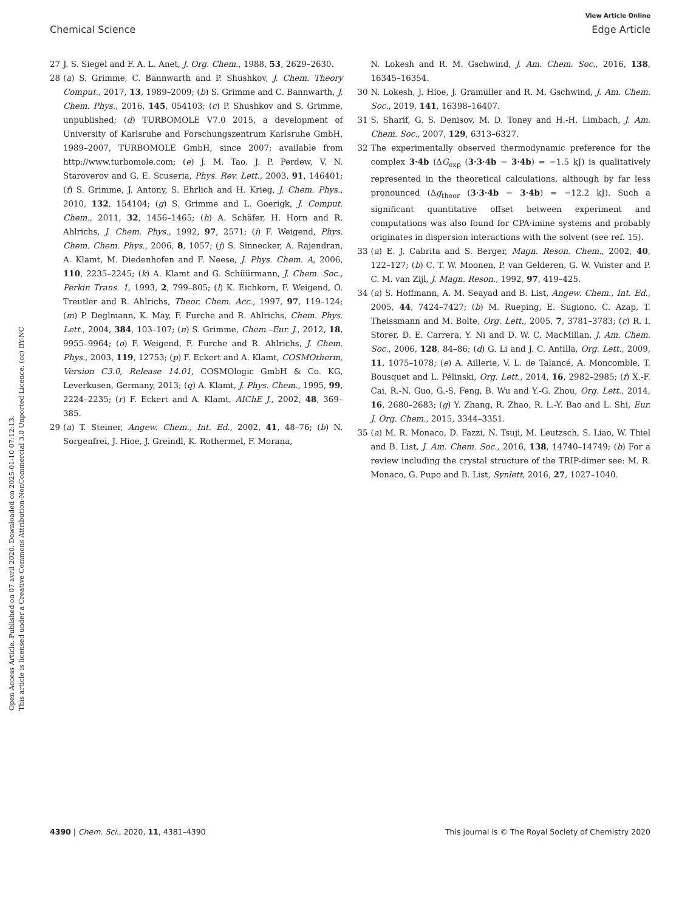View Article Online
Chemical Science Edge Article
Open Access Article. Published on 07 avril 2020. Downloaded on 2025-01-10 07:12:13.
This article is licensed under a Creative Commons Attribution-NonCommercial 3.0 Unported Licence. (cc) BY-NC
27 J. S. Siegel and F. A. L. Anet, J. Org. Chem., 1988, 53, 2629–2630.
28 (a) S. Grimme, C. Bannwarth and P. Shushkov, J. Chem. Theory Comput., 2017, 13, 1989–2009; (b) S. Grimme and C. Bannwarth, J. Chem. Phys., 2016, 145, 054103; (c) P. Shushkov and S. Grimme, unpublished; (d) TURBOMOLE V7.0 2015, a development of University of Karlsruhe and Forschungszentrum Karlsruhe GmbH, 1989–2007, TURBOMOLE GmbH, since 2007; available from http://www.turbomole.com; (e) J. M. Tao, J. P. Perdew, V. N. Staroverov and G. E. Scuseria, Phys. Rev. Lett., 2003, 91, 146401; (f) S. Grimme, J. Antony, S. Ehrlich and H. Krieg, J. Chem. Phys., 2010, 132, 154104; (g) S. Grimme and L. Goerigk, J. Comput. Chem., 2011, 32, 1456–1465; (h) A. Schäfer, H. Horn and R. Ahlrichs, J. Chem. Phys., 1992, 97, 2571; (i) F. Weigend, Phys. Chem. Chem. Phys., 2006, 8, 1057; (j) S. Sinnecker, A. Rajendran, A. Klamt, M. Diedenhofen and F. Neese, J. Phys. Chem. A, 2006, 110, 2235–2245; (k) A. Klamt and G. Schüürmann, J. Chem. Soc., Perkin Trans. 1, 1993, 2, 799–805; (l) K. Eichkorn, F. Weigend, O. Treutler and R. Ahlrichs, Theor. Chem. Acc., 1997, 97, 119–124; (m) P. Deglmann, K. May, F. Furche and R. Ahlrichs, Chem. Phys. Lett., 2004, 384, 103–107; (n) S. Grimme, Chem.–Eur. J., 2012, 18, 9955–9964; (o) F. Weigend, F. Furche and R. Ahlrichs, J. Chem. Phys., 2003, 119, 12753; (p) F. Eckert and A. Klamt, COSMOtherm, Version C3.0, Release 14.01, COSMOlogic GmbH & Co. KG, Leverkusen, Germany, 2013; (q) A. Klamt, J. Phys. Chem., 1995, 99, 2224–2235; (r) F. Eckert and A. Klamt, AIChE J., 2002, 48, 369–385.
29 (a) T. Steiner, Angew. Chem., Int. Ed., 2002, 41, 48–76; (b) N. Sorgenfrei, J. Hioe, J. Greindl, K. Rothermel, F. Morana,
N. Lokesh and R. M. Gschwind, J. Am. Chem. Soc., 2016, 138, 16345–16354.
30 N. Lokesh, J. Hioe, J. Gramüller and R. M. Gschwind, J. Am. Chem. Soc., 2019, 141, 16398–16407.
31 S. Sharif, G. S. Denisov, M. D. Toney and H.-H. Limbach, J. Am. Chem. Soc., 2007, 129, 6313–6327.
32 The experimentally observed thermodynamic preference for the complex 3·4b (ΔG<sub>exp</sub> (3·3·4b − 3·4b) = −1.5 kJ) is qualitatively represented in the theoretical calculations, although by far less pronounced (Δg<sub>theor</sub> (3·3·4b − 3·4b) = −12.2 kJ). Such a significant quantitative offset between experiment and computations was also found for CPA·imine systems and probably originates in dispersion interactions with the solvent (see ref. 15).
33 (a) E. J. Cabrita and S. Berger, Magn. Reson. Chem., 2002, 40, 122–127; (b) C. T. W. Moonen, P. van Gelderen, G. W. Vuister and P. C. M. van Zijl, J. Magn. Reson., 1992, 97, 419–425.
34 (a) S. Hoffmann, A. M. Seayad and B. List, Angew. Chem., Int. Ed., 2005, 44, 7424–7427; (b) M. Rueping, E. Sugiono, C. Azap, T. Theissmann and M. Bolte, Org. Lett., 2005, 7, 3781–3783; (c) R. I. Storer, D. E. Carrera, Y. Ni and D. W. C. MacMillan, J. Am. Chem. Soc., 2006, 128, 84–86; (d) G. Li and J. C. Antilla, Org. Lett., 2009, 11, 1075–1078; (e) A. Aillerie, V. L. de Talancé, A. Moncomble, T. Bousquet and L. Pélinski, Org. Lett., 2014, 16, 2982–2985; (f) X.-F. Cai, R.-N. Guo, G.-S. Feng, B. Wu and Y.-G. Zhou, Org. Lett., 2014, 16, 2680–2683; (g) Y. Zhang, R. Zhao, R. L.-Y. Bao and L. Shi, Eur. J. Org. Chem., 2015, 3344–3351.
35 (a) M. R. Monaco, D. Fazzi, N. Tsuji, M. Leutzsch, S. Liao, W. Thiel and B. List, J. Am. Chem. Soc., 2016, 138, 14740–14749; (b) For a review including the crystal structure of the TRIP-dimer see: M. R. Monaco, G. Pupo and B. List, Synlett, 2016, 27, 1027–1040.
4390 | Chem. Sci., 2020, 11, 4381–4390 This journal is © The Royal Society of Chemistry 2020